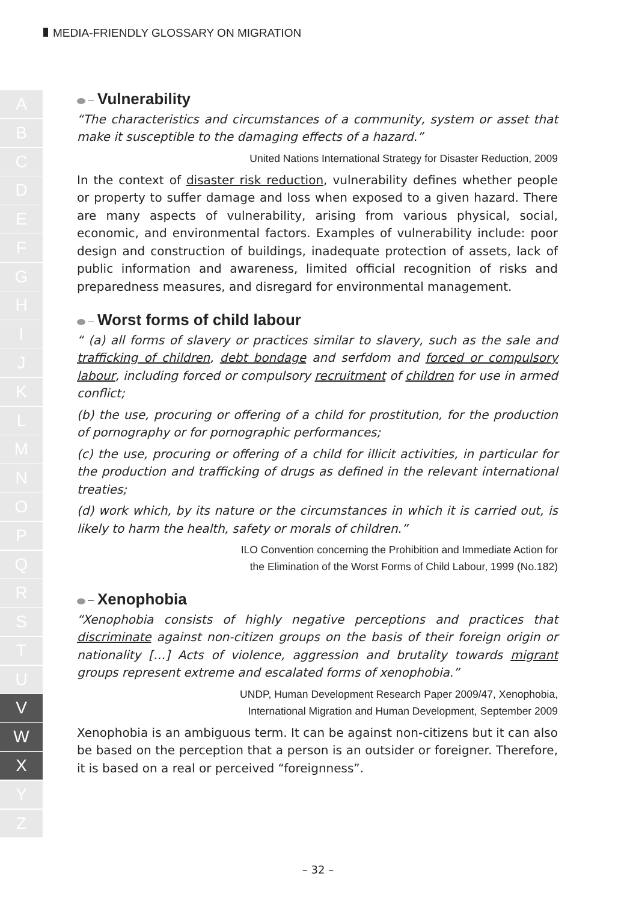MEDIA-FRIENDLY GLOSSARY ON MIGRATION
A
B
C
D
E
F
G
H
I
J
K
L
M
N
O
P
Q
R
S
T
U
V
W
X
Y
Z
Vulnerability
“The characteristics and circumstances of a community, system or asset that make it susceptible to the damaging effects of a hazard.”
United Nations International Strategy for Disaster Reduction, 2009
In the context of disaster risk reduction, vulnerability defines whether people or property to suffer damage and loss when exposed to a given hazard. There are many aspects of vulnerability, arising from various physical, social, economic, and environmental factors. Examples of vulnerability include: poor design and construction of buildings, inadequate protection of assets, lack of public information and awareness, limited official recognition of risks and preparedness measures, and disregard for environmental management.
Worst forms of child labour
“ (a) all forms of slavery or practices similar to slavery, such as the sale and trafficking of children, debt bondage and serfdom and forced or compulsory labour, including forced or compulsory recruitment of children for use in armed conflict;
(b) the use, procuring or offering of a child for prostitution, for the production of pornography or for pornographic performances;
(c) the use, procuring or offering of a child for illicit activities, in particular for the production and trafficking of drugs as defined in the relevant international treaties;
(d) work which, by its nature or the circumstances in which it is carried out, is likely to harm the health, safety or morals of children.”
ILO Convention concerning the Prohibition and Immediate Action for
the Elimination of the Worst Forms of Child Labour, 1999 (No.182)
Xenophobia
“Xenophobia consists of highly negative perceptions and practices that discriminate against non-citizen groups on the basis of their foreign origin or nationality […] Acts of violence, aggression and brutality towards migrant groups represent extreme and escalated forms of xenophobia.”
UNDP, Human Development Research Paper 2009/47, Xenophobia,
International Migration and Human Development, September 2009
Xenophobia is an ambiguous term. It can be against non-citizens but it can also be based on the perception that a person is an outsider or foreigner. Therefore, it is based on a real or perceived “foreignness”.
– 32 –